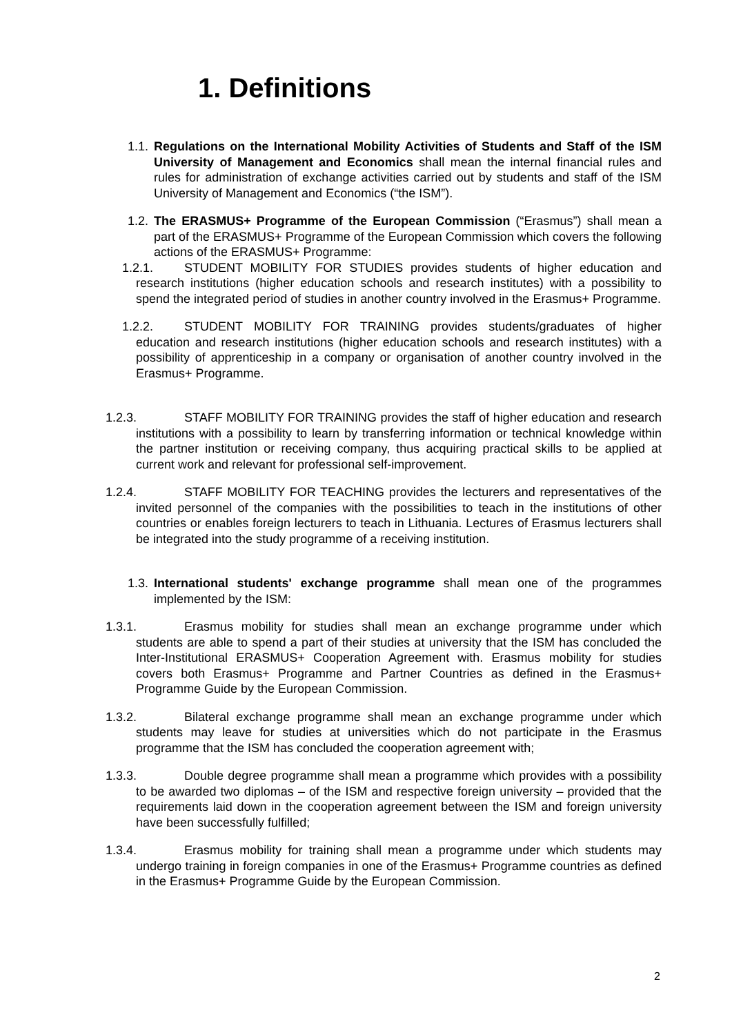1. Definitions
1.1. Regulations on the International Mobility Activities of Students and Staff of the ISM University of Management and Economics shall mean the internal financial rules and rules for administration of exchange activities carried out by students and staff of the ISM University of Management and Economics (“the ISM”).
1.2. The ERASMUS+ Programme of the European Commission (“Erasmus”) shall mean a part of the ERASMUS+ Programme of the European Commission which covers the following actions of the ERASMUS+ Programme:
1.2.1. STUDENT MOBILITY FOR STUDIES provides students of higher education and research institutions (higher education schools and research institutes) with a possibility to spend the integrated period of studies in another country involved in the Erasmus+ Programme.
1.2.2. STUDENT MOBILITY FOR TRAINING provides students/graduates of higher education and research institutions (higher education schools and research institutes) with a possibility of apprenticeship in a company or organisation of another country involved in the Erasmus+ Programme.
1.2.3. STAFF MOBILITY FOR TRAINING provides the staff of higher education and research institutions with a possibility to learn by transferring information or technical knowledge within the partner institution or receiving company, thus acquiring practical skills to be applied at current work and relevant for professional self-improvement.
1.2.4. STAFF MOBILITY FOR TEACHING provides the lecturers and representatives of the invited personnel of the companies with the possibilities to teach in the institutions of other countries or enables foreign lecturers to teach in Lithuania. Lectures of Erasmus lecturers shall be integrated into the study programme of a receiving institution.
1.3. International students' exchange programme shall mean one of the programmes implemented by the ISM:
1.3.1. Erasmus mobility for studies shall mean an exchange programme under which students are able to spend a part of their studies at university that the ISM has concluded the Inter-Institutional ERASMUS+ Cooperation Agreement with. Erasmus mobility for studies covers both Erasmus+ Programme and Partner Countries as defined in the Erasmus+ Programme Guide by the European Commission.
1.3.2. Bilateral exchange programme shall mean an exchange programme under which students may leave for studies at universities which do not participate in the Erasmus programme that the ISM has concluded the cooperation agreement with;
1.3.3. Double degree programme shall mean a programme which provides with a possibility to be awarded two diplomas – of the ISM and respective foreign university – provided that the requirements laid down in the cooperation agreement between the ISM and foreign university have been successfully fulfilled;
1.3.4. Erasmus mobility for training shall mean a programme under which students may undergo training in foreign companies in one of the Erasmus+ Programme countries as defined in the Erasmus+ Programme Guide by the European Commission.
2